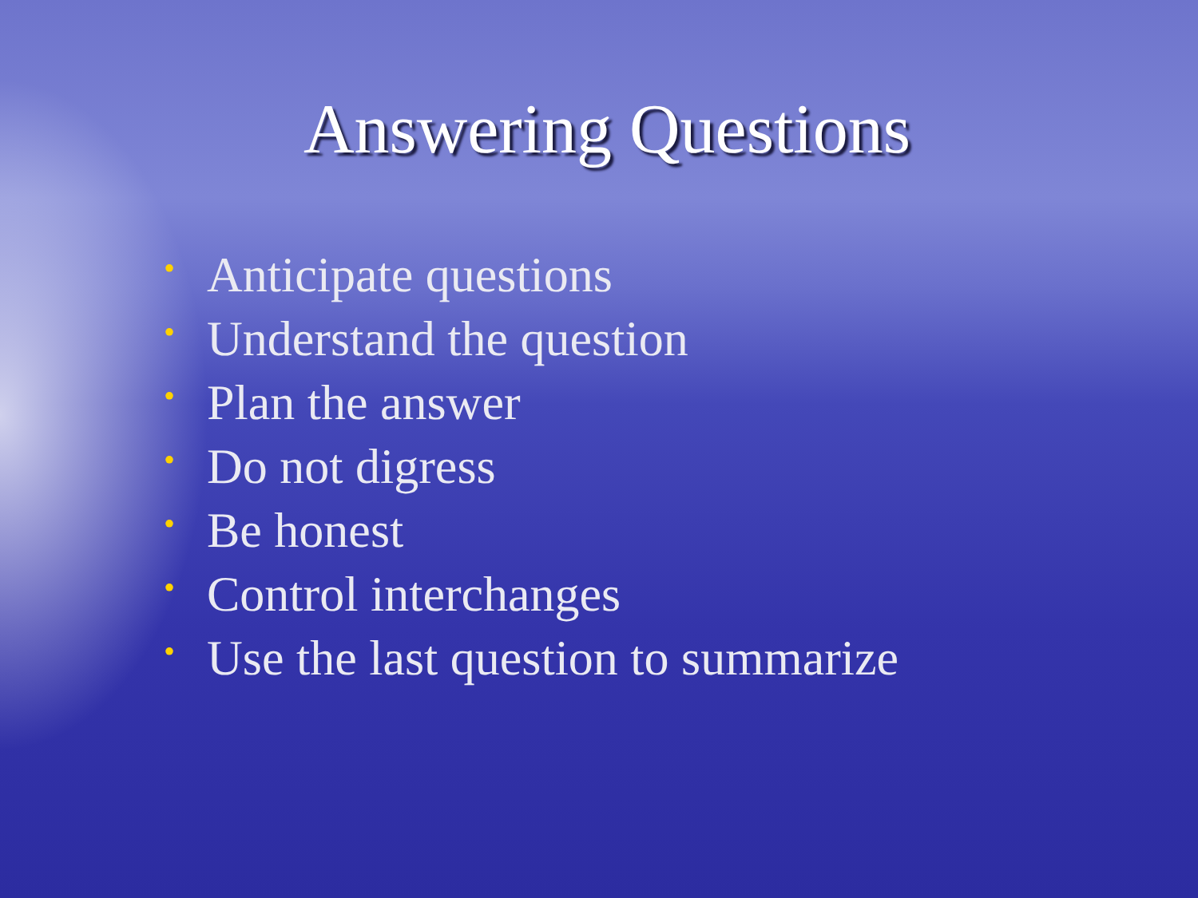Answering Questions
• Anticipate questions
• Understand the question
• Plan the answer
• Do not digress
• Be honest
• Control interchanges
• Use the last question to summarize